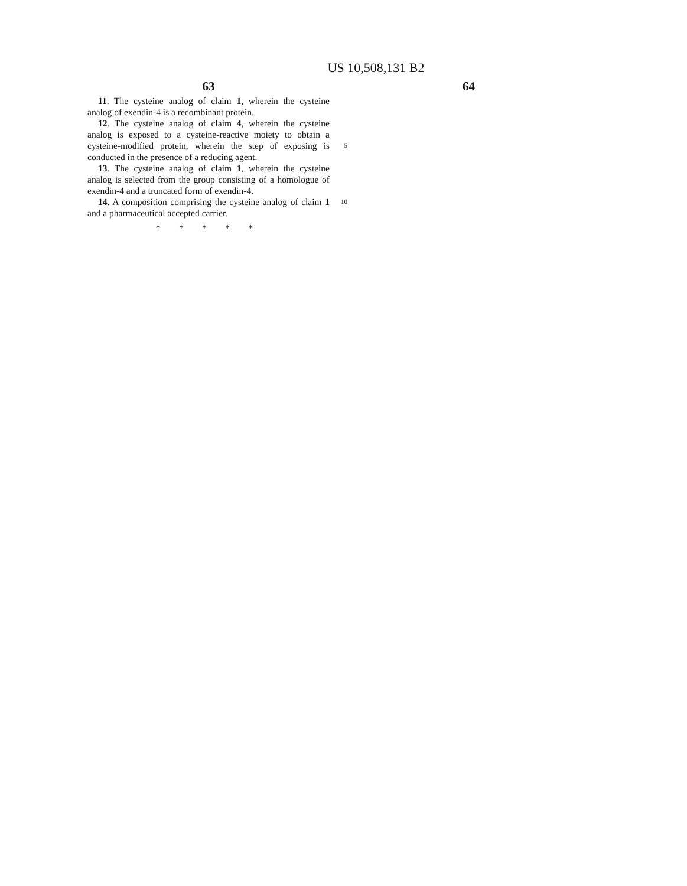US 10,508,131 B2
63
11. The cysteine analog of claim 1, wherein the cysteine analog of exendin-4 is a recombinant protein.
12. The cysteine analog of claim 4, wherein the cysteine analog is exposed to a cysteine-reactive moiety to obtain a cysteine-modified protein, wherein the step of exposing is 5 conducted in the presence of a reducing agent.
13. The cysteine analog of claim 1, wherein the cysteine analog is selected from the group consisting of a homologue of exendin-4 and a truncated form of exendin-4.
14. A composition comprising the cysteine analog of 10 claim 1 and a pharmaceutical accepted carrier.
* * * * *
64